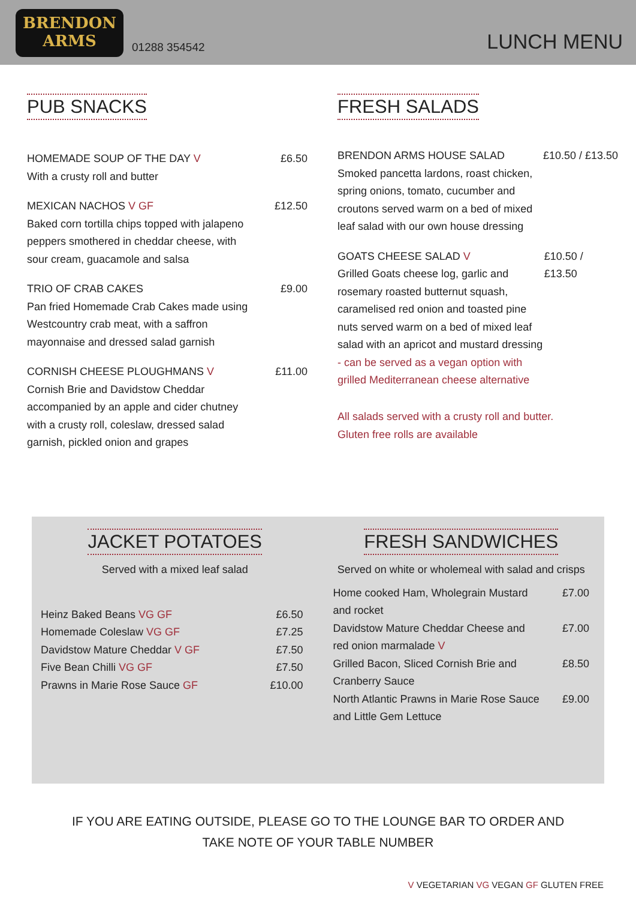BRENDON
ARMS
01288 354542
LUNCH MENU
PUB SNACKS
HOMEMADE SOUP OF THE DAY V
With a crusty roll and butter
£6.50
MEXICAN NACHOS V GF
Baked corn tortilla chips topped with jalapeno peppers smothered in cheddar cheese, with sour cream, guacamole and salsa
£12.50
TRIO OF CRAB CAKES
Pan fried Homemade Crab Cakes made using Westcountry crab meat, with a saffron mayonnaise and dressed salad garnish
£9.00
CORNISH CHEESE PLOUGHMANS V
Cornish Brie and Davidstow Cheddar accompanied by an apple and cider chutney with a crusty roll, coleslaw, dressed salad garnish, pickled onion and grapes
£11.00
FRESH SALADS
BRENDON ARMS HOUSE SALAD
Smoked pancetta lardons, roast chicken, spring onions, tomato, cucumber and croutons served warm on a bed of mixed leaf salad with our own house dressing
£10.50 / £13.50
GOATS CHEESE SALAD V
Grilled Goats cheese log, garlic and rosemary roasted butternut squash, caramelised red onion and toasted pine nuts served warm on a bed of mixed leaf salad with an apricot and mustard dressing - can be served as a vegan option with grilled Mediterranean cheese alternative
£10.50 / £13.50
All salads served with a crusty roll and butter.
Gluten free rolls are available
JACKET POTATOES
Served with a mixed leaf salad
Heinz Baked Beans VG GF £6.50
Homemade Coleslaw VG GF £7.25
Davidstow Mature Cheddar V GF £7.50
Five Bean Chilli VG GF £7.50
Prawns in Marie Rose Sauce GF £10.00
FRESH SANDWICHES
Served on white or wholemeal with salad and crisps
Home cooked Ham, Wholegrain Mustard and rocket £7.00
Davidstow Mature Cheddar Cheese and red onion marmalade V £7.00
Grilled Bacon, Sliced Cornish Brie and Cranberry Sauce £8.50
North Atlantic Prawns in Marie Rose Sauce and Little Gem Lettuce £9.00
IF YOU ARE EATING OUTSIDE, PLEASE GO TO THE LOUNGE BAR TO ORDER AND
TAKE NOTE OF YOUR TABLE NUMBER
V VEGETARIAN VG VEGAN GF GLUTEN FREE